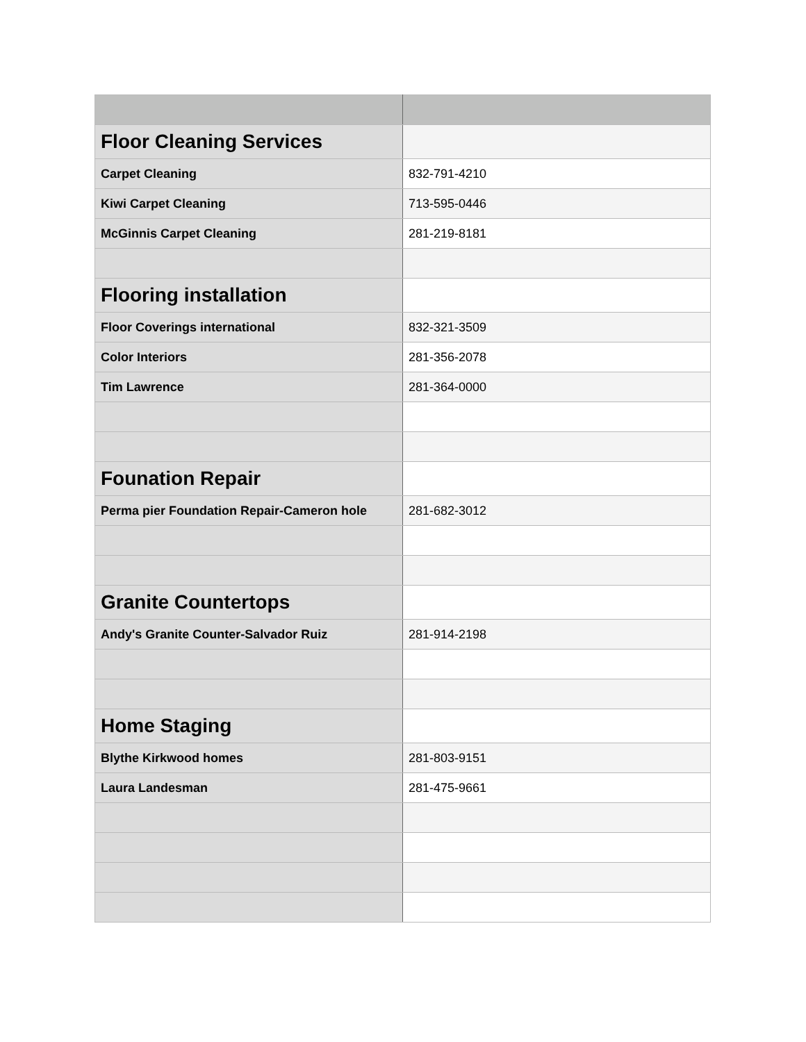| Floor Cleaning Services | |
| Carpet Cleaning | 832-791-4210 |
| Kiwi Carpet Cleaning | 713-595-0446 |
| McGinnis Carpet Cleaning | 281-219-8181 |
| Flooring installation | |
| Floor Coverings international | 832-321-3509 |
| Color Interiors | 281-356-2078 |
| Tim Lawrence | 281-364-0000 |
| Founation Repair | |
| Perma pier Foundation Repair-Cameron hole | 281-682-3012 |
| Granite Countertops | |
| Andy's Granite Counter-Salvador Ruiz | 281-914-2198 |
| Home Staging | |
| Blythe Kirkwood homes | 281-803-9151 |
| Laura Landesman | 281-475-9661 |